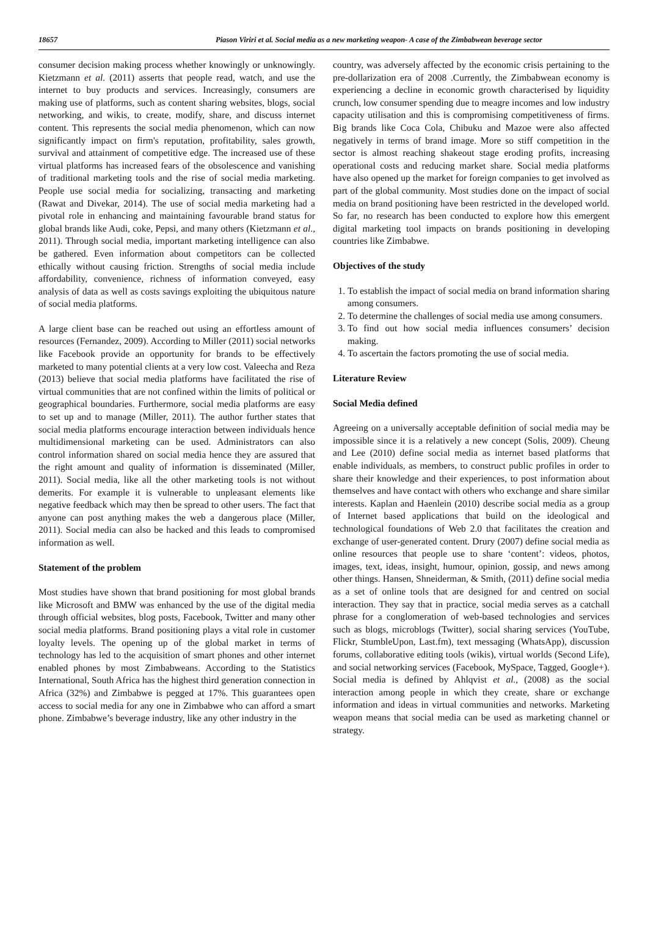18657 Piason Viriri et al. Social media as a new marketing weapon- A case of the Zimbabwean beverage sector
consumer decision making process whether knowingly or unknowingly. Kietzmann et al. (2011) asserts that people read, watch, and use the internet to buy products and services. Increasingly, consumers are making use of platforms, such as content sharing websites, blogs, social networking, and wikis, to create, modify, share, and discuss internet content. This represents the social media phenomenon, which can now significantly impact on firm's reputation, profitability, sales growth, survival and attainment of competitive edge. The increased use of these virtual platforms has increased fears of the obsolescence and vanishing of traditional marketing tools and the rise of social media marketing. People use social media for socializing, transacting and marketing (Rawat and Divekar, 2014). The use of social media marketing had a pivotal role in enhancing and maintaining favourable brand status for global brands like Audi, coke, Pepsi, and many others (Kietzmann et al., 2011). Through social media, important marketing intelligence can also be gathered. Even information about competitors can be collected ethically without causing friction. Strengths of social media include affordability, convenience, richness of information conveyed, easy analysis of data as well as costs savings exploiting the ubiquitous nature of social media platforms.
A large client base can be reached out using an effortless amount of resources (Fernandez, 2009). According to Miller (2011) social networks like Facebook provide an opportunity for brands to be effectively marketed to many potential clients at a very low cost. Valeecha and Reza (2013) believe that social media platforms have facilitated the rise of virtual communities that are not confined within the limits of political or geographical boundaries. Furthermore, social media platforms are easy to set up and to manage (Miller, 2011). The author further states that social media platforms encourage interaction between individuals hence multidimensional marketing can be used. Administrators can also control information shared on social media hence they are assured that the right amount and quality of information is disseminated (Miller, 2011). Social media, like all the other marketing tools is not without demerits. For example it is vulnerable to unpleasant elements like negative feedback which may then be spread to other users. The fact that anyone can post anything makes the web a dangerous place (Miller, 2011). Social media can also be hacked and this leads to compromised information as well.
Statement of the problem
Most studies have shown that brand positioning for most global brands like Microsoft and BMW was enhanced by the use of the digital media through official websites, blog posts, Facebook, Twitter and many other social media platforms. Brand positioning plays a vital role in customer loyalty levels. The opening up of the global market in terms of technology has led to the acquisition of smart phones and other internet enabled phones by most Zimbabweans. According to the Statistics International, South Africa has the highest third generation connection in Africa (32%) and Zimbabwe is pegged at 17%. This guarantees open access to social media for any one in Zimbabwe who can afford a smart phone. Zimbabwe’s beverage industry, like any other industry in the
country, was adversely affected by the economic crisis pertaining to the pre-dollarization era of 2008 .Currently, the Zimbabwean economy is experiencing a decline in economic growth characterised by liquidity crunch, low consumer spending due to meagre incomes and low industry capacity utilisation and this is compromising competitiveness of firms. Big brands like Coca Cola, Chibuku and Mazoe were also affected negatively in terms of brand image. More so stiff competition in the sector is almost reaching shakeout stage eroding profits, increasing operational costs and reducing market share. Social media platforms have also opened up the market for foreign companies to get involved as part of the global community. Most studies done on the impact of social media on brand positioning have been restricted in the developed world. So far, no research has been conducted to explore how this emergent digital marketing tool impacts on brands positioning in developing countries like Zimbabwe.
Objectives of the study
1. To establish the impact of social media on brand information sharing among consumers.
2. To determine the challenges of social media use among consumers.
3. To find out how social media influences consumers’ decision making.
4. To ascertain the factors promoting the use of social media.
Literature Review
Social Media defined
Agreeing on a universally acceptable definition of social media may be impossible since it is a relatively a new concept (Solis, 2009). Cheung and Lee (2010) define social media as internet based platforms that enable individuals, as members, to construct public profiles in order to share their knowledge and their experiences, to post information about themselves and have contact with others who exchange and share similar interests. Kaplan and Haenlein (2010) describe social media as a group of Internet based applications that build on the ideological and technological foundations of Web 2.0 that facilitates the creation and exchange of user-generated content. Drury (2007) define social media as online resources that people use to share ‘content’: videos, photos, images, text, ideas, insight, humour, opinion, gossip, and news among other things. Hansen, Shneiderman, & Smith, (2011) define social media as a set of online tools that are designed for and centred on social interaction. They say that in practice, social media serves as a catchall phrase for a conglomeration of web-based technologies and services such as blogs, microblogs (Twitter), social sharing services (YouTube, Flickr, StumbleUpon, Last.fm), text messaging (WhatsApp), discussion forums, collaborative editing tools (wikis), virtual worlds (Second Life), and social networking services (Facebook, MySpace, Tagged, Google+). Social media is defined by Ahlqvist et al., (2008) as the social interaction among people in which they create, share or exchange information and ideas in virtual communities and networks. Marketing weapon means that social media can be used as marketing channel or strategy.